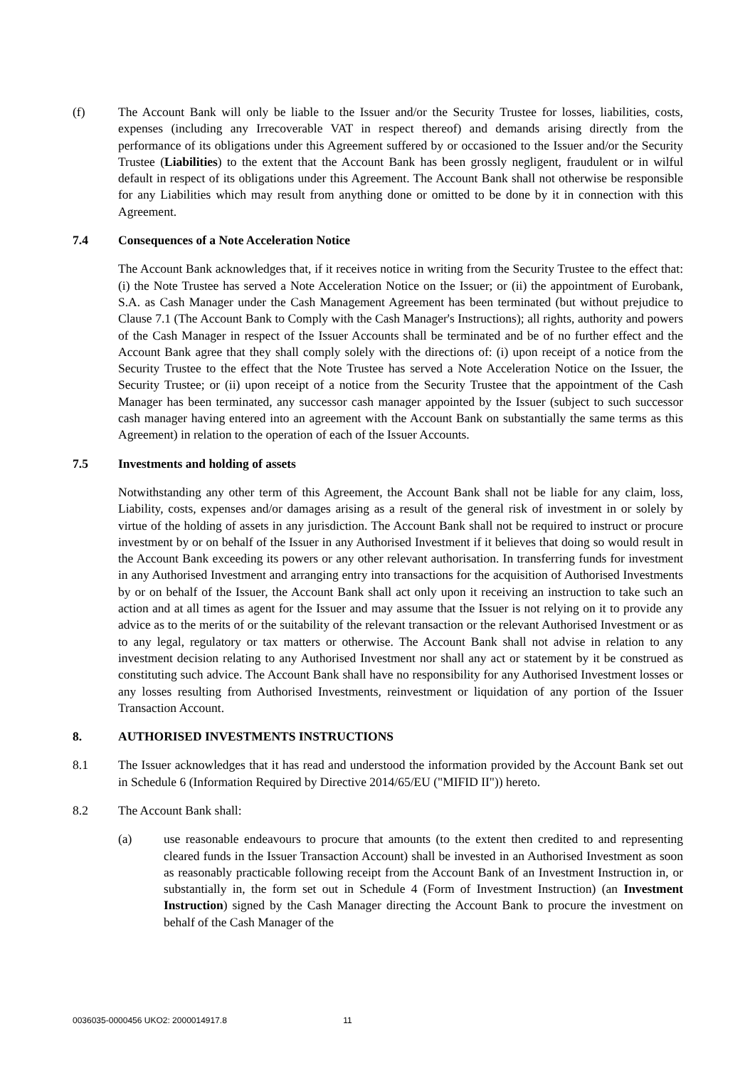(f) The Account Bank will only be liable to the Issuer and/or the Security Trustee for losses, liabilities, costs, expenses (including any Irrecoverable VAT in respect thereof) and demands arising directly from the performance of its obligations under this Agreement suffered by or occasioned to the Issuer and/or the Security Trustee (Liabilities) to the extent that the Account Bank has been grossly negligent, fraudulent or in wilful default in respect of its obligations under this Agreement. The Account Bank shall not otherwise be responsible for any Liabilities which may result from anything done or omitted to be done by it in connection with this Agreement.
7.4 Consequences of a Note Acceleration Notice
The Account Bank acknowledges that, if it receives notice in writing from the Security Trustee to the effect that: (i) the Note Trustee has served a Note Acceleration Notice on the Issuer; or (ii) the appointment of Eurobank, S.A. as Cash Manager under the Cash Management Agreement has been terminated (but without prejudice to Clause 7.1 (The Account Bank to Comply with the Cash Manager's Instructions); all rights, authority and powers of the Cash Manager in respect of the Issuer Accounts shall be terminated and be of no further effect and the Account Bank agree that they shall comply solely with the directions of: (i) upon receipt of a notice from the Security Trustee to the effect that the Note Trustee has served a Note Acceleration Notice on the Issuer, the Security Trustee; or (ii) upon receipt of a notice from the Security Trustee that the appointment of the Cash Manager has been terminated, any successor cash manager appointed by the Issuer (subject to such successor cash manager having entered into an agreement with the Account Bank on substantially the same terms as this Agreement) in relation to the operation of each of the Issuer Accounts.
7.5 Investments and holding of assets
Notwithstanding any other term of this Agreement, the Account Bank shall not be liable for any claim, loss, Liability, costs, expenses and/or damages arising as a result of the general risk of investment in or solely by virtue of the holding of assets in any jurisdiction. The Account Bank shall not be required to instruct or procure investment by or on behalf of the Issuer in any Authorised Investment if it believes that doing so would result in the Account Bank exceeding its powers or any other relevant authorisation. In transferring funds for investment in any Authorised Investment and arranging entry into transactions for the acquisition of Authorised Investments by or on behalf of the Issuer, the Account Bank shall act only upon it receiving an instruction to take such an action and at all times as agent for the Issuer and may assume that the Issuer is not relying on it to provide any advice as to the merits of or the suitability of the relevant transaction or the relevant Authorised Investment or as to any legal, regulatory or tax matters or otherwise. The Account Bank shall not advise in relation to any investment decision relating to any Authorised Investment nor shall any act or statement by it be construed as constituting such advice. The Account Bank shall have no responsibility for any Authorised Investment losses or any losses resulting from Authorised Investments, reinvestment or liquidation of any portion of the Issuer Transaction Account.
8. AUTHORISED INVESTMENTS INSTRUCTIONS
8.1 The Issuer acknowledges that it has read and understood the information provided by the Account Bank set out in Schedule 6 (Information Required by Directive 2014/65/EU ("MIFID II")) hereto.
8.2 The Account Bank shall:
(a) use reasonable endeavours to procure that amounts (to the extent then credited to and representing cleared funds in the Issuer Transaction Account) shall be invested in an Authorised Investment as soon as reasonably practicable following receipt from the Account Bank of an Investment Instruction in, or substantially in, the form set out in Schedule 4 (Form of Investment Instruction) (an Investment Instruction) signed by the Cash Manager directing the Account Bank to procure the investment on behalf of the Cash Manager of the
0036035-0000456 UKO2: 2000014917.8 11